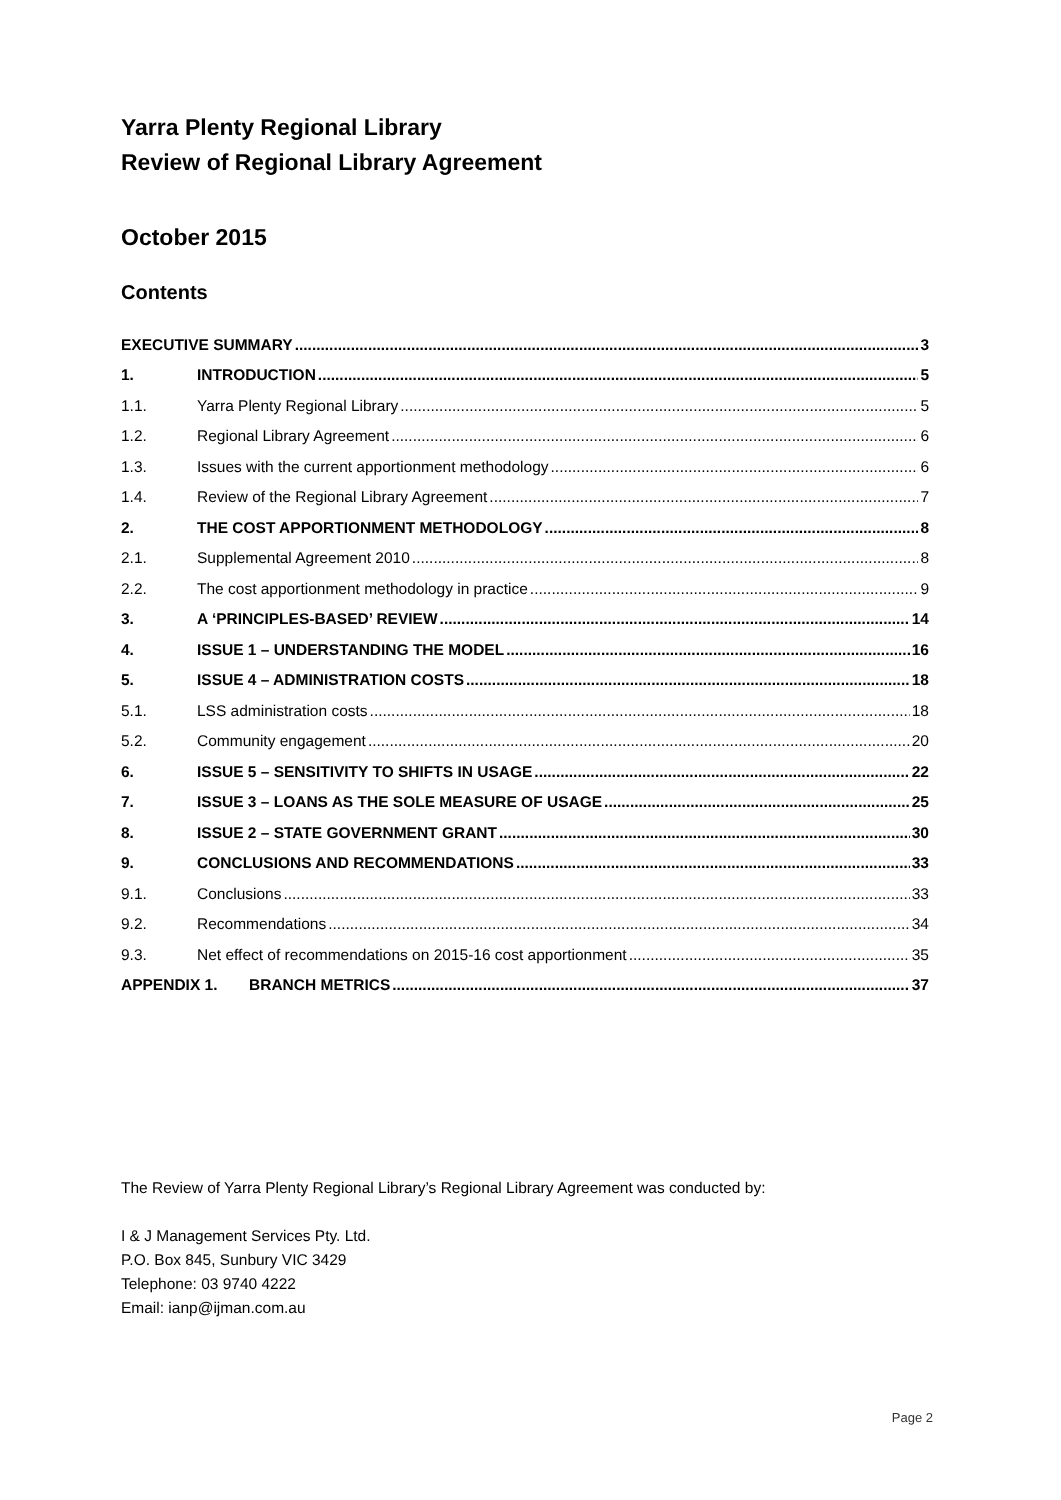Yarra Plenty Regional Library
Review of Regional Library Agreement
October 2015
Contents
EXECUTIVE SUMMARY 3
1. INTRODUCTION 5
1.1. Yarra Plenty Regional Library 5
1.2. Regional Library Agreement 6
1.3. Issues with the current apportionment methodology 6
1.4. Review of the Regional Library Agreement 7
2. THE COST APPORTIONMENT METHODOLOGY 8
2.1. Supplemental Agreement 2010 8
2.2. The cost apportionment methodology in practice 9
3. A ‘PRINCIPLES-BASED’ REVIEW 14
4. ISSUE 1 – UNDERSTANDING THE MODEL 16
5. ISSUE 4 – ADMINISTRATION COSTS 18
5.1. LSS administration costs 18
5.2. Community engagement 20
6. ISSUE 5 – SENSITIVITY TO SHIFTS IN USAGE 22
7. ISSUE 3 – LOANS AS THE SOLE MEASURE OF USAGE 25
8. ISSUE 2 – STATE GOVERNMENT GRANT 30
9. CONCLUSIONS AND RECOMMENDATIONS 33
9.1. Conclusions 33
9.2. Recommendations 34
9.3. Net effect of recommendations on 2015-16 cost apportionment 35
APPENDIX 1. BRANCH METRICS 37
The Review of Yarra Plenty Regional Library’s Regional Library Agreement was conducted by:
I & J Management Services Pty. Ltd.
P.O. Box 845, Sunbury VIC 3429
Telephone: 03 9740 4222
Email: ianp@ijman.com.au
Page 2